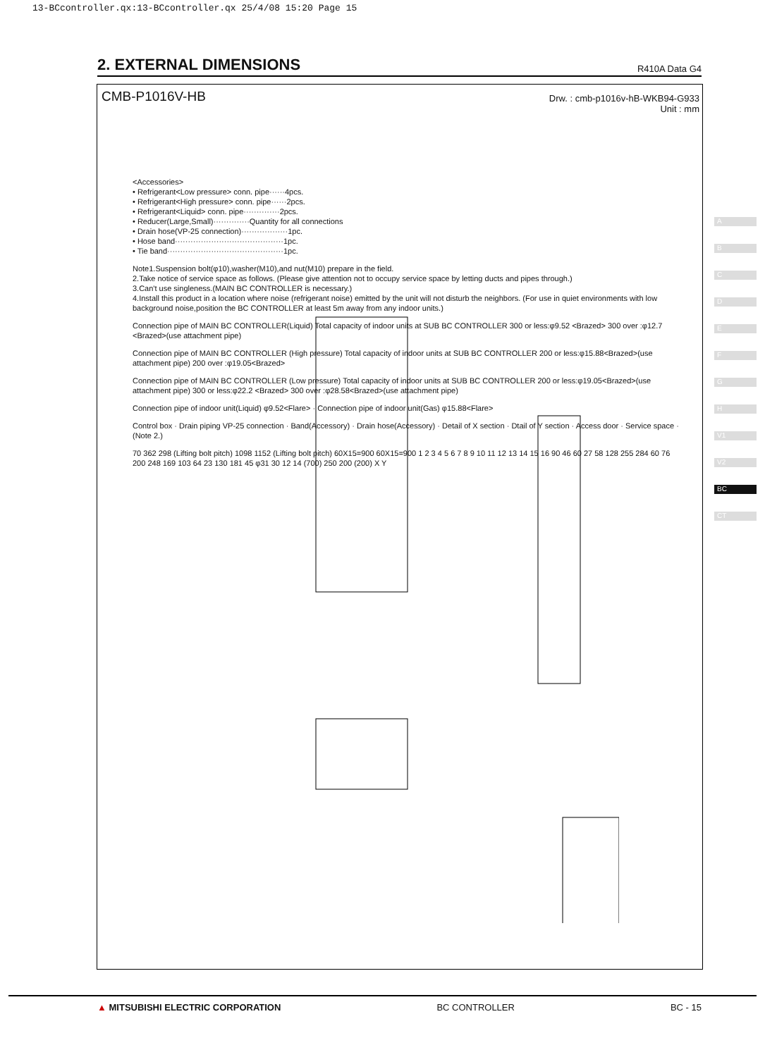13-BCcontroller.qx:13-BCcontroller.qx 25/4/08 15:20 Page 15
2. EXTERNAL DIMENSIONS
R410A Data G4
CMB-P1016V-HB
Drw. : cmb-p1016v-hB-WKB94-G933
Unit : mm
<Accessories>
• Refrigerant<Low pressure> conn. pipe······4pcs.
• Refrigerant<High pressure> conn. pipe······2pcs.
• Refrigerant<Liquid> conn. pipe··············2pcs.
• Reducer(Large,Small)··············Quantity for all connections
• Drain hose(VP-25 connection)··················1pc.
• Hose band··········································1pc.
• Tie band·············································1pc.
Note1.Suspension bolt(φ10),washer(M10),and nut(M10) prepare in the field.
2.Take notice of service space as follows. (Please give attention not to occupy service space by letting ducts and pipes through.)
3.Can't use singleness.(MAIN BC CONTROLLER is necessary.)
4.Install this product in a location where noise (refrigerant noise) emitted by the unit will not disturb the neighbors. (For use in quiet environments with low background noise,position the BC CONTROLLER at least 5m away from any indoor units.)
Connection pipe of MAIN BC CONTROLLER(Liquid) Total capacity of indoor units at SUB BC CONTROLLER 300 or less:φ9.52 <Brazed> 300 over :φ12.7 <Brazed>(use attachment pipe)
Connection pipe of MAIN BC CONTROLLER (High pressure) Total capacity of indoor units at SUB BC CONTROLLER 200 or less:φ15.88<Brazed>(use attachment pipe) 200 over :φ19.05<Brazed>
Connection pipe of MAIN BC CONTROLLER (Low pressure) Total capacity of indoor units at SUB BC CONTROLLER 200 or less:φ19.05<Brazed>(use attachment pipe) 300 or less:φ22.2 <Brazed> 300 over :φ28.58<Brazed>(use attachment pipe)
Connection pipe of indoor unit(Liquid) φ9.52<Flare> · Connection pipe of indoor unit(Gas) φ15.88<Flare>
Control box · Drain piping VP-25 connection · Band(Accessory) · Drain hose(Accessory) · Detail of X section · Dtail of Y section · Access door · Service space · (Note 2.)
70 362 298 (Lifting bolt pitch) 1098 1152 (Lifting bolt pitch) 60X15=900 60X15=900 1 2 3 4 5 6 7 8 9 10 11 12 13 14 15 16 90 46 60 27 58 128 255 284 60 76 200 248 169 103 64 23 130 181 45 φ31 30 12 14 (700) 250 200 (200) X Y
A
B
C
D
E
F
G
H
V1
V2
BC
CT
▲ MITSUBISHI ELECTRIC CORPORATION BC CONTROLLER BC - 15